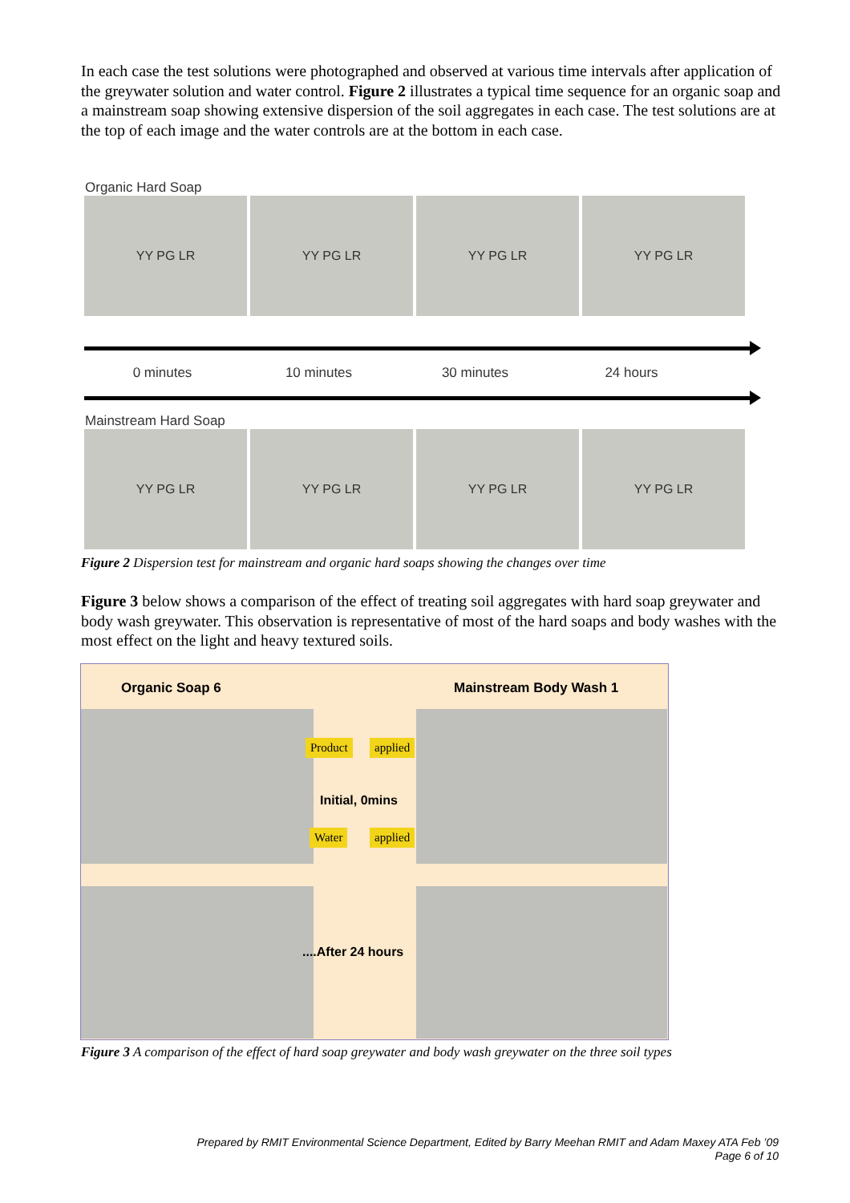In each case the test solutions were photographed and observed at various time intervals after application of the greywater solution and water control. Figure 2 illustrates a typical time sequence for an organic soap and a mainstream soap showing extensive dispersion of the soil aggregates in each case. The test solutions are at the top of each image and the water controls are at the bottom in each case.
Organic Hard Soap
YY PG LR YY PG LR YY PG LR YY PG LR
0 minutes 10 minutes 30 minutes 24 hours
Mainstream Hard Soap
YY PG LR YY PG LR YY PG LR YY PG LR
Figure 2 Dispersion test for mainstream and organic hard soaps showing the changes over time
Figure 3 below shows a comparison of the effect of treating soil aggregates with hard soap greywater and body wash greywater. This observation is representative of most of the hard soaps and body washes with the most effect on the light and heavy textured soils.
Organic Soap 6 Mainstream Body Wash 1
Product applied
Initial, 0mins
Water applied
....After 24 hours
Figure 3 A comparison of the effect of hard soap greywater and body wash greywater on the three soil types
Prepared by RMIT Environmental Science Department, Edited by Barry Meehan RMIT and Adam Maxey ATA Feb ’09
Page 6 of 10